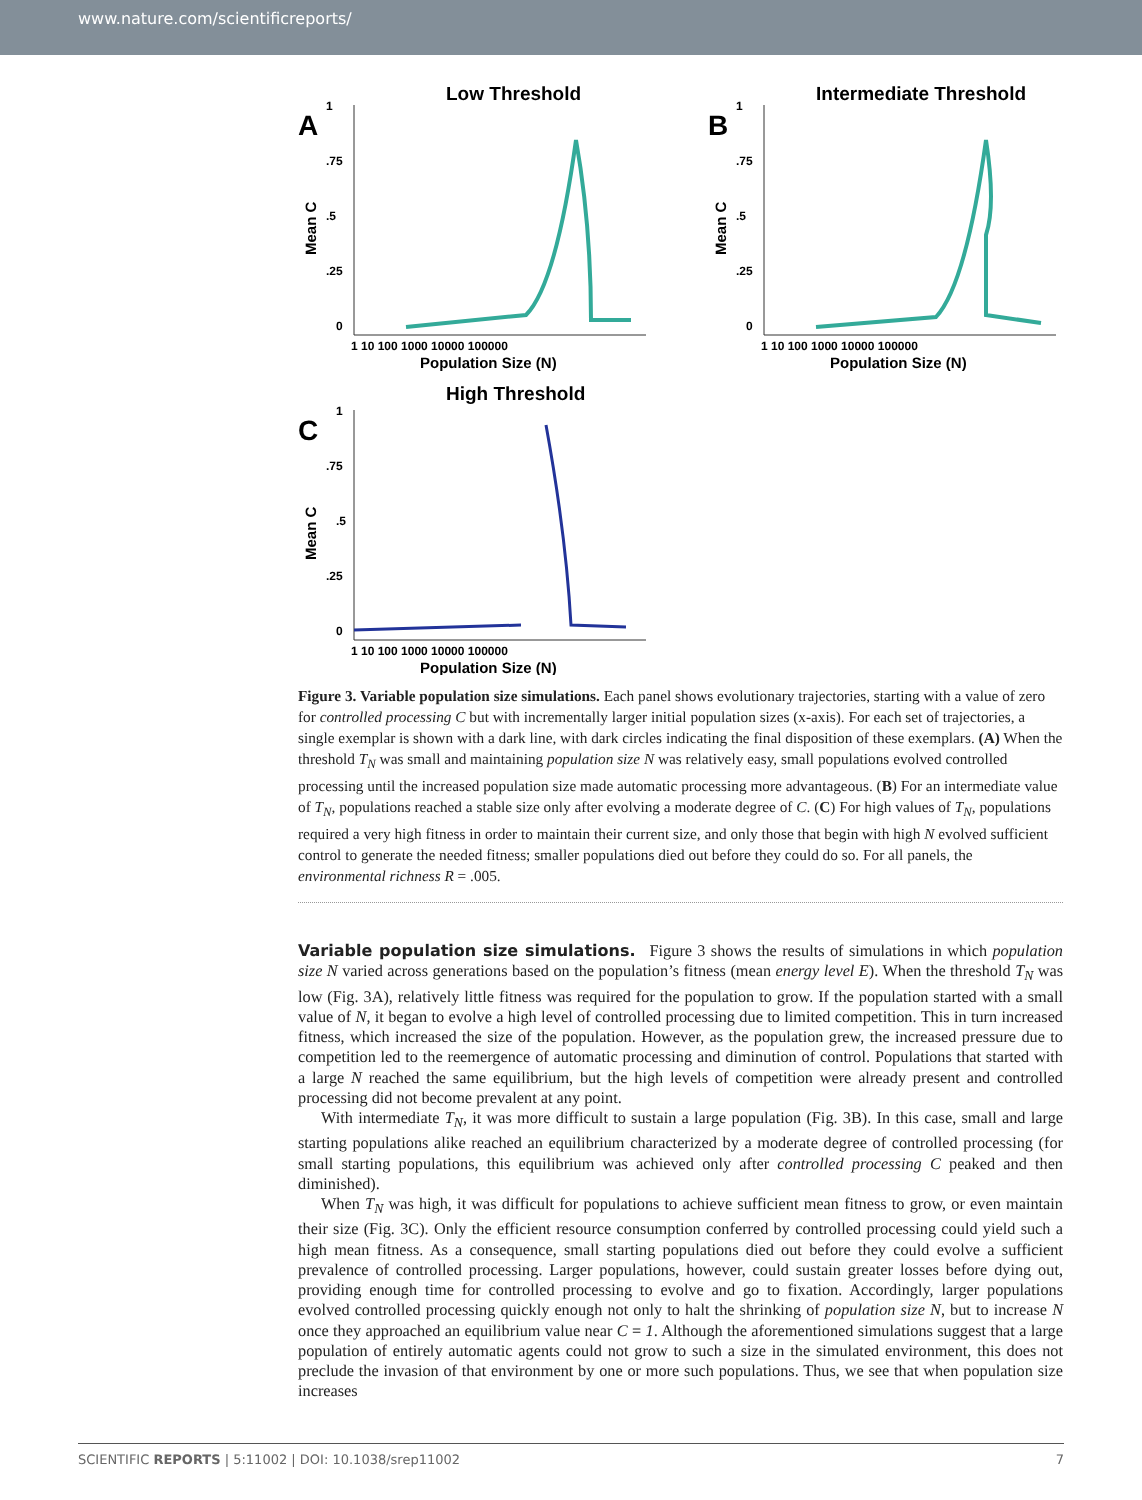www.nature.com/scientificreports/
Low Threshold
Intermediate Threshold
High Threshold
A
B
C
1
.75
.5
.25
0
1
.75
.5
.25
0
1
.75
.5
.25
0
1 10 100 1000 10000 100000
1 10 100 1000 10000 100000
1 10 100 1000 10000 100000
Population Size (N)
Population Size (N)
Population Size (N)
Mean C
Mean C
Mean C
Figure 3. Variable population size simulations. Each panel shows evolutionary trajectories, starting with a value of zero for controlled processing C but with incrementally larger initial population sizes (x-axis). For each set of trajectories, a single exemplar is shown with a dark line, with dark circles indicating the final disposition of these exemplars. (A) When the threshold T<sub>N</sub> was small and maintaining population size N was relatively easy, small populations evolved controlled processing until the increased population size made automatic processing more advantageous. (B) For an intermediate value of T<sub>N</sub>, populations reached a stable size only after evolving a moderate degree of C. (C) For high values of T<sub>N</sub>, populations required a very high fitness in order to maintain their current size, and only those that begin with high N evolved sufficient control to generate the needed fitness; smaller populations died out before they could do so. For all panels, the environmental richness R = .005.
Variable population size simulations.
Figure 3 shows the results of simulations in which population size N varied across generations based on the population’s fitness (mean energy level E). When the threshold T<sub>N</sub> was low (Fig. 3A), relatively little fitness was required for the population to grow. If the population started with a small value of N, it began to evolve a high level of controlled processing due to limited competition. This in turn increased fitness, which increased the size of the population. However, as the population grew, the increased pressure due to competition led to the reemergence of automatic processing and diminution of control. Populations that started with a large N reached the same equilibrium, but the high levels of competition were already present and controlled processing did not become prevalent at any point.
With intermediate T<sub>N</sub>, it was more difficult to sustain a large population (Fig. 3B). In this case, small and large starting populations alike reached an equilibrium characterized by a moderate degree of controlled processing (for small starting populations, this equilibrium was achieved only after controlled processing C peaked and then diminished).
When T<sub>N</sub> was high, it was difficult for populations to achieve sufficient mean fitness to grow, or even maintain their size (Fig. 3C). Only the efficient resource consumption conferred by controlled processing could yield such a high mean fitness. As a consequence, small starting populations died out before they could evolve a sufficient prevalence of controlled processing. Larger populations, however, could sustain greater losses before dying out, providing enough time for controlled processing to evolve and go to fixation. Accordingly, larger populations evolved controlled processing quickly enough not only to halt the shrinking of population size N, but to increase N once they approached an equilibrium value near C = 1. Although the aforementioned simulations suggest that a large population of entirely automatic agents could not grow to such a size in the simulated environment, this does not preclude the invasion of that environment by one or more such populations. Thus, we see that when population size increases
SCIENTIFIC REPORTS | 5:11002 | DOI: 10.1038/srep11002 7